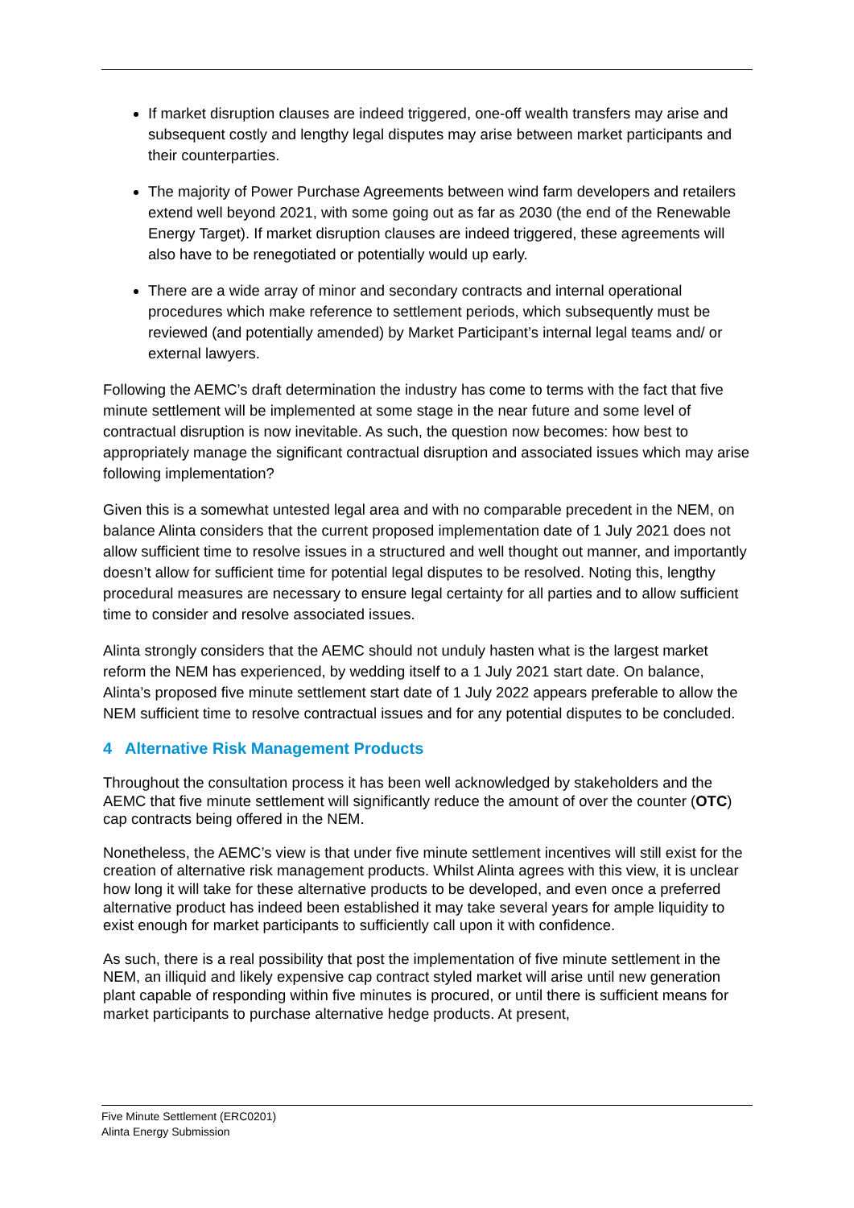If market disruption clauses are indeed triggered, one-off wealth transfers may arise and subsequent costly and lengthy legal disputes may arise between market participants and their counterparties.
The majority of Power Purchase Agreements between wind farm developers and retailers extend well beyond 2021, with some going out as far as 2030 (the end of the Renewable Energy Target). If market disruption clauses are indeed triggered, these agreements will also have to be renegotiated or potentially would up early.
There are a wide array of minor and secondary contracts and internal operational procedures which make reference to settlement periods, which subsequently must be reviewed (and potentially amended) by Market Participant’s internal legal teams and/ or external lawyers.
Following the AEMC’s draft determination the industry has come to terms with the fact that five minute settlement will be implemented at some stage in the near future and some level of contractual disruption is now inevitable. As such, the question now becomes: how best to appropriately manage the significant contractual disruption and associated issues which may arise following implementation?
Given this is a somewhat untested legal area and with no comparable precedent in the NEM, on balance Alinta considers that the current proposed implementation date of 1 July 2021 does not allow sufficient time to resolve issues in a structured and well thought out manner, and importantly doesn’t allow for sufficient time for potential legal disputes to be resolved. Noting this, lengthy procedural measures are necessary to ensure legal certainty for all parties and to allow sufficient time to consider and resolve associated issues.
Alinta strongly considers that the AEMC should not unduly hasten what is the largest market reform the NEM has experienced, by wedding itself to a 1 July 2021 start date. On balance, Alinta’s proposed five minute settlement start date of 1 July 2022 appears preferable to allow the NEM sufficient time to resolve contractual issues and for any potential disputes to be concluded.
4 Alternative Risk Management Products
Throughout the consultation process it has been well acknowledged by stakeholders and the AEMC that five minute settlement will significantly reduce the amount of over the counter (OTC) cap contracts being offered in the NEM.
Nonetheless, the AEMC’s view is that under five minute settlement incentives will still exist for the creation of alternative risk management products. Whilst Alinta agrees with this view, it is unclear how long it will take for these alternative products to be developed, and even once a preferred alternative product has indeed been established it may take several years for ample liquidity to exist enough for market participants to sufficiently call upon it with confidence.
As such, there is a real possibility that post the implementation of five minute settlement in the NEM, an illiquid and likely expensive cap contract styled market will arise until new generation plant capable of responding within five minutes is procured, or until there is sufficient means for market participants to purchase alternative hedge products. At present,
Five Minute Settlement (ERC0201)
Alinta Energy Submission